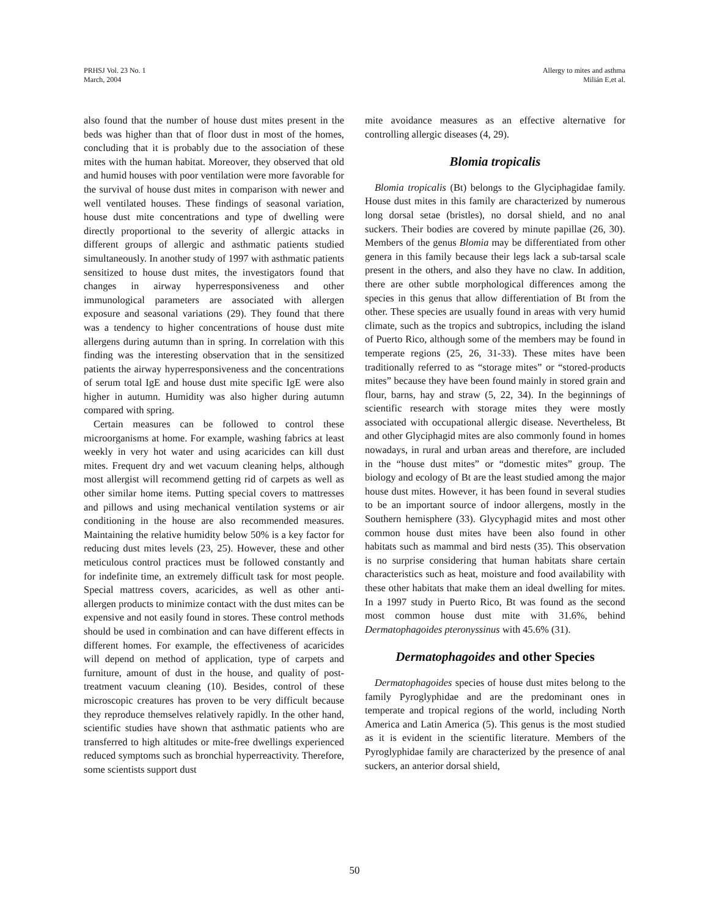PRHSJ Vol. 23 No. 1
March, 2004
Allergy to mites and asthma
Milián E,et al.
also found that the number of house dust mites present in the beds was higher than that of floor dust in most of the homes, concluding that it is probably due to the association of these mites with the human habitat. Moreover, they observed that old and humid houses with poor ventilation were more favorable for the survival of house dust mites in comparison with newer and well ventilated houses. These findings of seasonal variation, house dust mite concentrations and type of dwelling were directly proportional to the severity of allergic attacks in different groups of allergic and asthmatic patients studied simultaneously. In another study of 1997 with asthmatic patients sensitized to house dust mites, the investigators found that changes in airway hyperresponsiveness and other immunological parameters are associated with allergen exposure and seasonal variations (29). They found that there was a tendency to higher concentrations of house dust mite allergens during autumn than in spring. In correlation with this finding was the interesting observation that in the sensitized patients the airway hyperresponsiveness and the concentrations of serum total IgE and house dust mite specific IgE were also higher in autumn. Humidity was also higher during autumn compared with spring.
Certain measures can be followed to control these microorganisms at home. For example, washing fabrics at least weekly in very hot water and using acaricides can kill dust mites. Frequent dry and wet vacuum cleaning helps, although most allergist will recommend getting rid of carpets as well as other similar home items. Putting special covers to mattresses and pillows and using mechanical ventilation systems or air conditioning in the house are also recommended measures. Maintaining the relative humidity below 50% is a key factor for reducing dust mites levels (23, 25). However, these and other meticulous control practices must be followed constantly and for indefinite time, an extremely difficult task for most people. Special mattress covers, acaricides, as well as other anti-allergen products to minimize contact with the dust mites can be expensive and not easily found in stores. These control methods should be used in combination and can have different effects in different homes. For example, the effectiveness of acaricides will depend on method of application, type of carpets and furniture, amount of dust in the house, and quality of post-treatment vacuum cleaning (10). Besides, control of these microscopic creatures has proven to be very difficult because they reproduce themselves relatively rapidly. In the other hand, scientific studies have shown that asthmatic patients who are transferred to high altitudes or mite-free dwellings experienced reduced symptoms such as bronchial hyperreactivity. Therefore, some scientists support dust
mite avoidance measures as an effective alternative for controlling allergic diseases (4, 29).
Blomia tropicalis
Blomia tropicalis (Bt) belongs to the Glyciphagidae family. House dust mites in this family are characterized by numerous long dorsal setae (bristles), no dorsal shield, and no anal suckers. Their bodies are covered by minute papillae (26, 30). Members of the genus Blomia may be differentiated from other genera in this family because their legs lack a sub-tarsal scale present in the others, and also they have no claw. In addition, there are other subtle morphological differences among the species in this genus that allow differentiation of Bt from the other. These species are usually found in areas with very humid climate, such as the tropics and subtropics, including the island of Puerto Rico, although some of the members may be found in temperate regions (25, 26, 31-33). These mites have been traditionally referred to as “storage mites” or “stored-products mites” because they have been found mainly in stored grain and flour, barns, hay and straw (5, 22, 34). In the beginnings of scientific research with storage mites they were mostly associated with occupational allergic disease. Nevertheless, Bt and other Glyciphagid mites are also commonly found in homes nowadays, in rural and urban areas and therefore, are included in the “house dust mites” or “domestic mites” group. The biology and ecology of Bt are the least studied among the major house dust mites. However, it has been found in several studies to be an important source of indoor allergens, mostly in the Southern hemisphere (33). Glycyphagid mites and most other common house dust mites have been also found in other habitats such as mammal and bird nests (35). This observation is no surprise considering that human habitats share certain characteristics such as heat, moisture and food availability with these other habitats that make them an ideal dwelling for mites. In a 1997 study in Puerto Rico, Bt was found as the second most common house dust mite with 31.6%, behind Dermatophagoides pteronyssinus with 45.6% (31).
Dermatophagoides and other Species
Dermatophagoides species of house dust mites belong to the family Pyroglyphidae and are the predominant ones in temperate and tropical regions of the world, including North America and Latin America (5). This genus is the most studied as it is evident in the scientific literature. Members of the Pyroglyphidae family are characterized by the presence of anal suckers, an anterior dorsal shield,
50